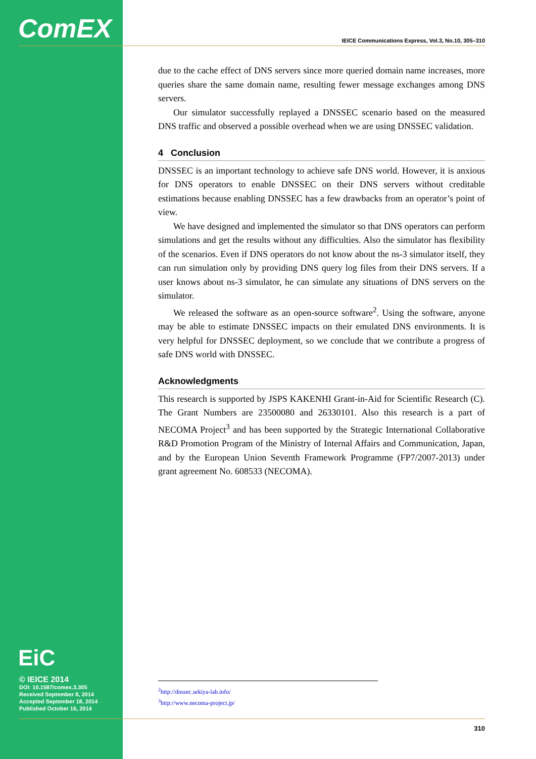ComEX
IEICE Communications Express, Vol.3, No.10, 305–310
due to the cache effect of DNS servers since more queried domain name increases, more queries share the same domain name, resulting fewer message exchanges among DNS servers.
Our simulator successfully replayed a DNSSEC scenario based on the measured DNS traffic and observed a possible overhead when we are using DNSSEC validation.
4 Conclusion
DNSSEC is an important technology to achieve safe DNS world. However, it is anxious for DNS operators to enable DNSSEC on their DNS servers without creditable estimations because enabling DNSSEC has a few drawbacks from an operator’s point of view.
We have designed and implemented the simulator so that DNS operators can perform simulations and get the results without any difficulties. Also the simulator has flexibility of the scenarios. Even if DNS operators do not know about the ns-3 simulator itself, they can run simulation only by providing DNS query log files from their DNS servers. If a user knows about ns-3 simulator, he can simulate any situations of DNS servers on the simulator.
We released the software as an open-source software<sup>2</sup>. Using the software, anyone may be able to estimate DNSSEC impacts on their emulated DNS environments. It is very helpful for DNSSEC deployment, so we conclude that we contribute a progress of safe DNS world with DNSSEC.
Acknowledgments
This research is supported by JSPS KAKENHI Grant-in-Aid for Scientific Research (C). The Grant Numbers are 23500080 and 26330101. Also this research is a part of NECOMA Project<sup>3</sup> and has been supported by the Strategic International Collaborative R&D Promotion Program of the Ministry of Internal Affairs and Communication, Japan, and by the European Union Seventh Framework Programme (FP7/2007-2013) under grant agreement No. 608533 (NECOMA).
EiC
© IEICE 2014
DOI: 10.1587/comex.3.305
Received September 8, 2014
Accepted September 18, 2014
Published October 16, 2014
<sup>2</sup> http://dnssec.sekiya-lab.info/
<sup>3</sup> http://www.necoma-project.jp/
310